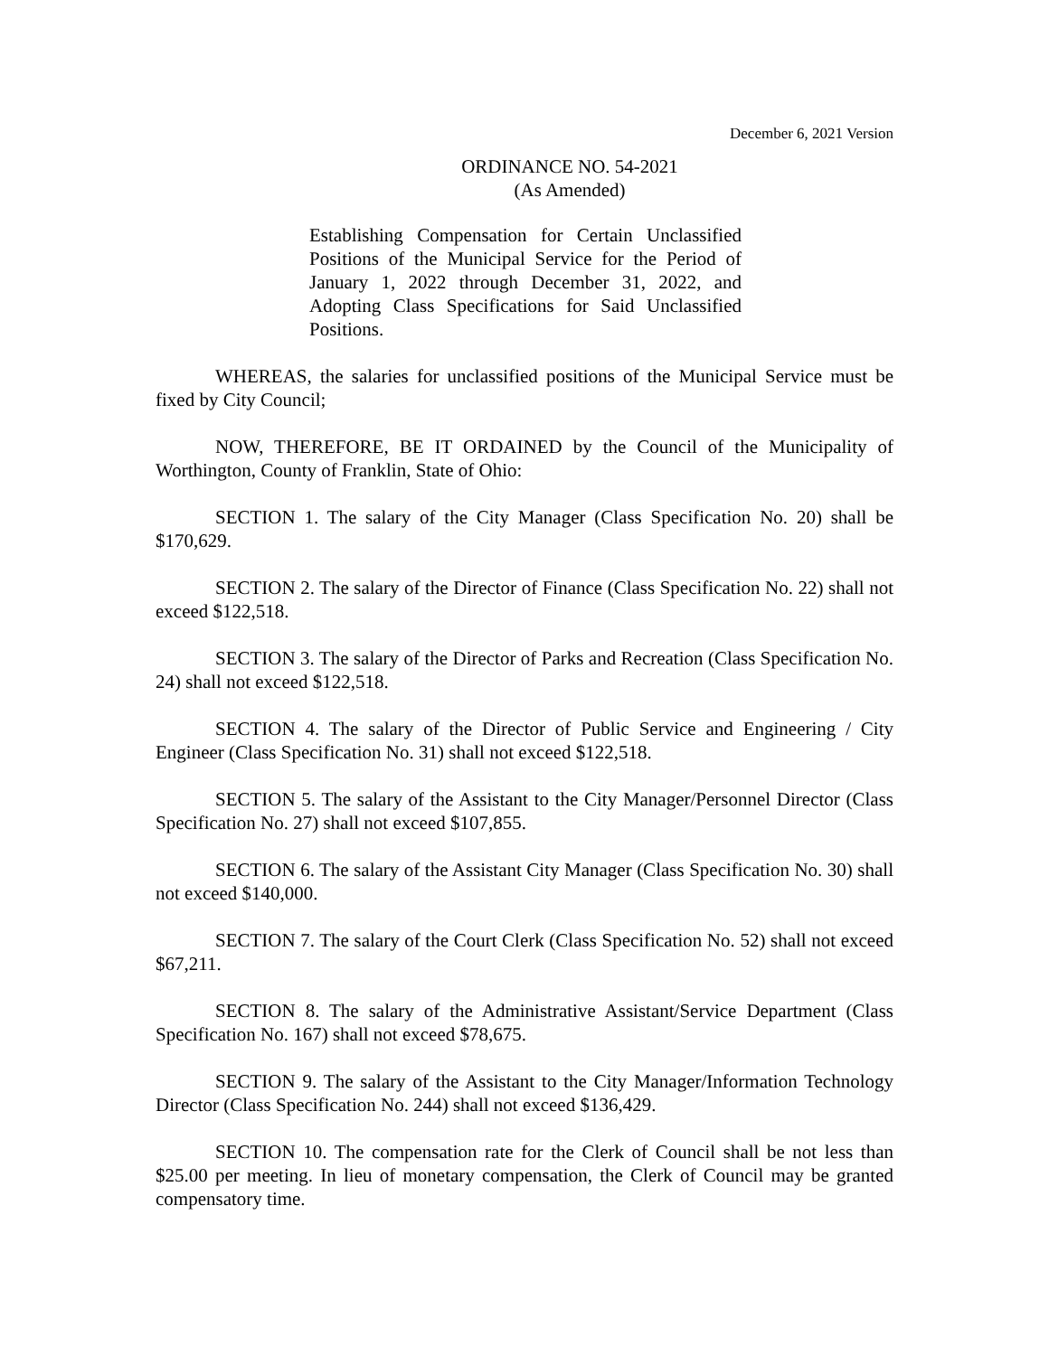December 6, 2021 Version
ORDINANCE NO. 54-2021
(As Amended)
Establishing Compensation for Certain Unclassified Positions of the Municipal Service for the Period of January 1, 2022 through December 31, 2022, and Adopting Class Specifications for Said Unclassified Positions.
WHEREAS, the salaries for unclassified positions of the Municipal Service must be fixed by City Council;
NOW, THEREFORE, BE IT ORDAINED by the Council of the Municipality of Worthington, County of Franklin, State of Ohio:
SECTION 1. The salary of the City Manager (Class Specification No. 20) shall be $170,629.
SECTION 2. The salary of the Director of Finance (Class Specification No. 22) shall not exceed $122,518.
SECTION 3. The salary of the Director of Parks and Recreation (Class Specification No. 24) shall not exceed $122,518.
SECTION 4. The salary of the Director of Public Service and Engineering / City Engineer (Class Specification No. 31) shall not exceed $122,518.
SECTION 5. The salary of the Assistant to the City Manager/Personnel Director (Class Specification No. 27) shall not exceed $107,855.
SECTION 6. The salary of the Assistant City Manager (Class Specification No. 30) shall not exceed $140,000.
SECTION 7. The salary of the Court Clerk (Class Specification No. 52) shall not exceed $67,211.
SECTION 8. The salary of the Administrative Assistant/Service Department (Class Specification No. 167) shall not exceed $78,675.
SECTION 9. The salary of the Assistant to the City Manager/Information Technology Director (Class Specification No. 244) shall not exceed $136,429.
SECTION 10. The compensation rate for the Clerk of Council shall be not less than $25.00 per meeting. In lieu of monetary compensation, the Clerk of Council may be granted compensatory time.